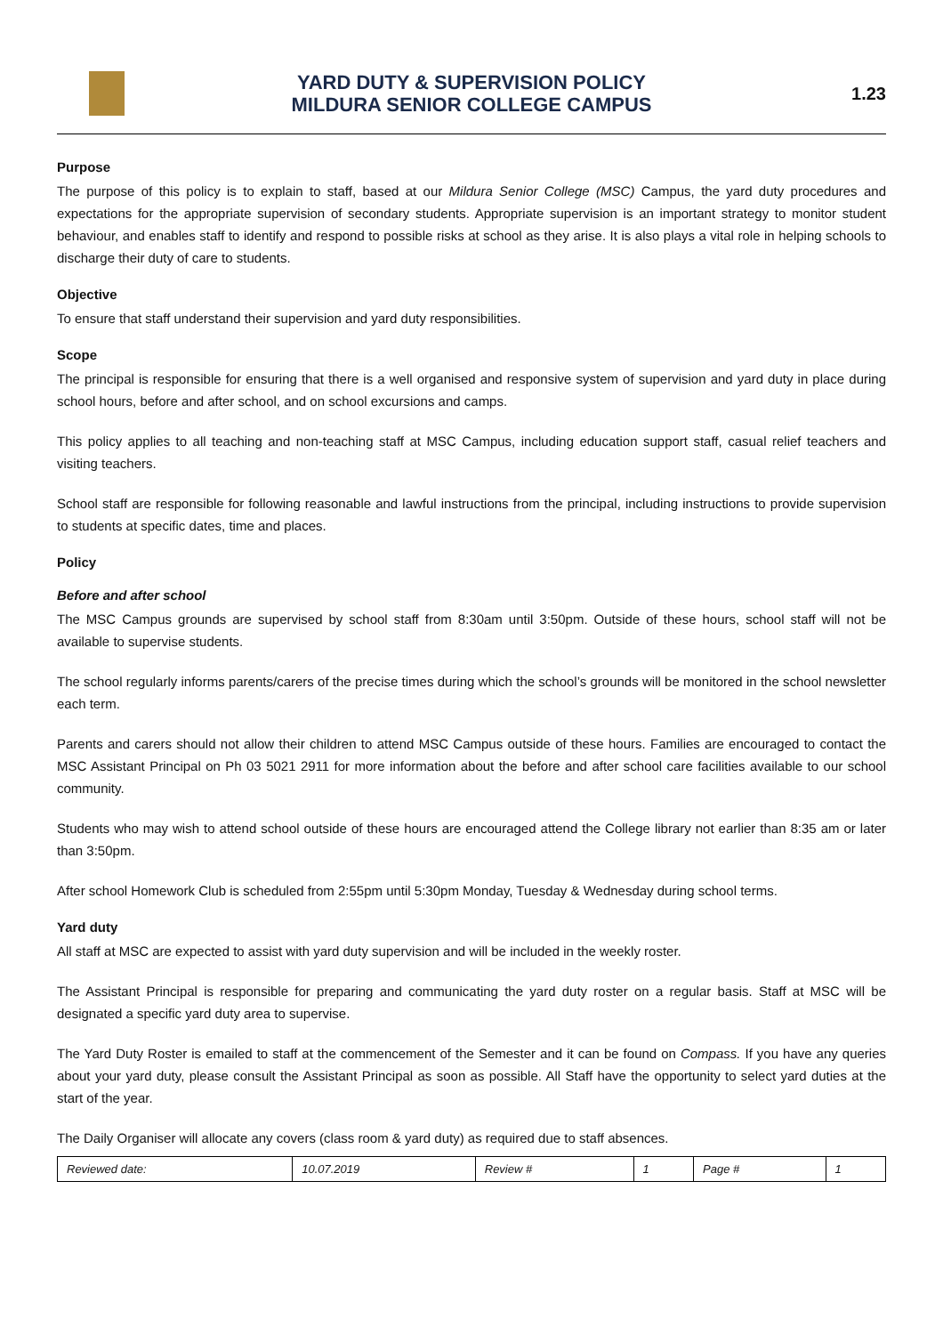YARD DUTY & SUPERVISION POLICY
MILDURA SENIOR COLLEGE CAMPUS
1.23
Purpose
The purpose of this policy is to explain to staff, based at our Mildura Senior College (MSC) Campus, the yard duty procedures and expectations for the appropriate supervision of secondary students. Appropriate supervision is an important strategy to monitor student behaviour, and enables staff to identify and respond to possible risks at school as they arise. It is also plays a vital role in helping schools to discharge their duty of care to students.
Objective
To ensure that staff understand their supervision and yard duty responsibilities.
Scope
The principal is responsible for ensuring that there is a well organised and responsive system of supervision and yard duty in place during school hours, before and after school, and on school excursions and camps.
This policy applies to all teaching and non-teaching staff at MSC Campus, including education support staff, casual relief teachers and visiting teachers.
School staff are responsible for following reasonable and lawful instructions from the principal, including instructions to provide supervision to students at specific dates, time and places.
Policy
Before and after school
The MSC Campus grounds are supervised by school staff from 8:30am until 3:50pm. Outside of these hours, school staff will not be available to supervise students.
The school regularly informs parents/carers of the precise times during which the school’s grounds will be monitored in the school newsletter each term.
Parents and carers should not allow their children to attend MSC Campus outside of these hours. Families are encouraged to contact the MSC Assistant Principal on Ph 03 5021 2911 for more information about the before and after school care facilities available to our school community.
Students who may wish to attend school outside of these hours are encouraged attend the College library not earlier than 8:35 am or later than 3:50pm.
After school Homework Club is scheduled from 2:55pm until 5:30pm Monday, Tuesday & Wednesday during school terms.
Yard duty
All staff at MSC are expected to assist with yard duty supervision and will be included in the weekly roster.
The Assistant Principal is responsible for preparing and communicating the yard duty roster on a regular basis. Staff at MSC will be designated a specific yard duty area to supervise.
The Yard Duty Roster is emailed to staff at the commencement of the Semester and it can be found on Compass. If you have any queries about your yard duty, please consult the Assistant Principal as soon as possible. All Staff have the opportunity to select yard duties at the start of the year.
The Daily Organiser will allocate any covers (class room & yard duty) as required due to staff absences.
| Reviewed date: | 10.07.2019 | Review # | 1 | Page # | 1 |